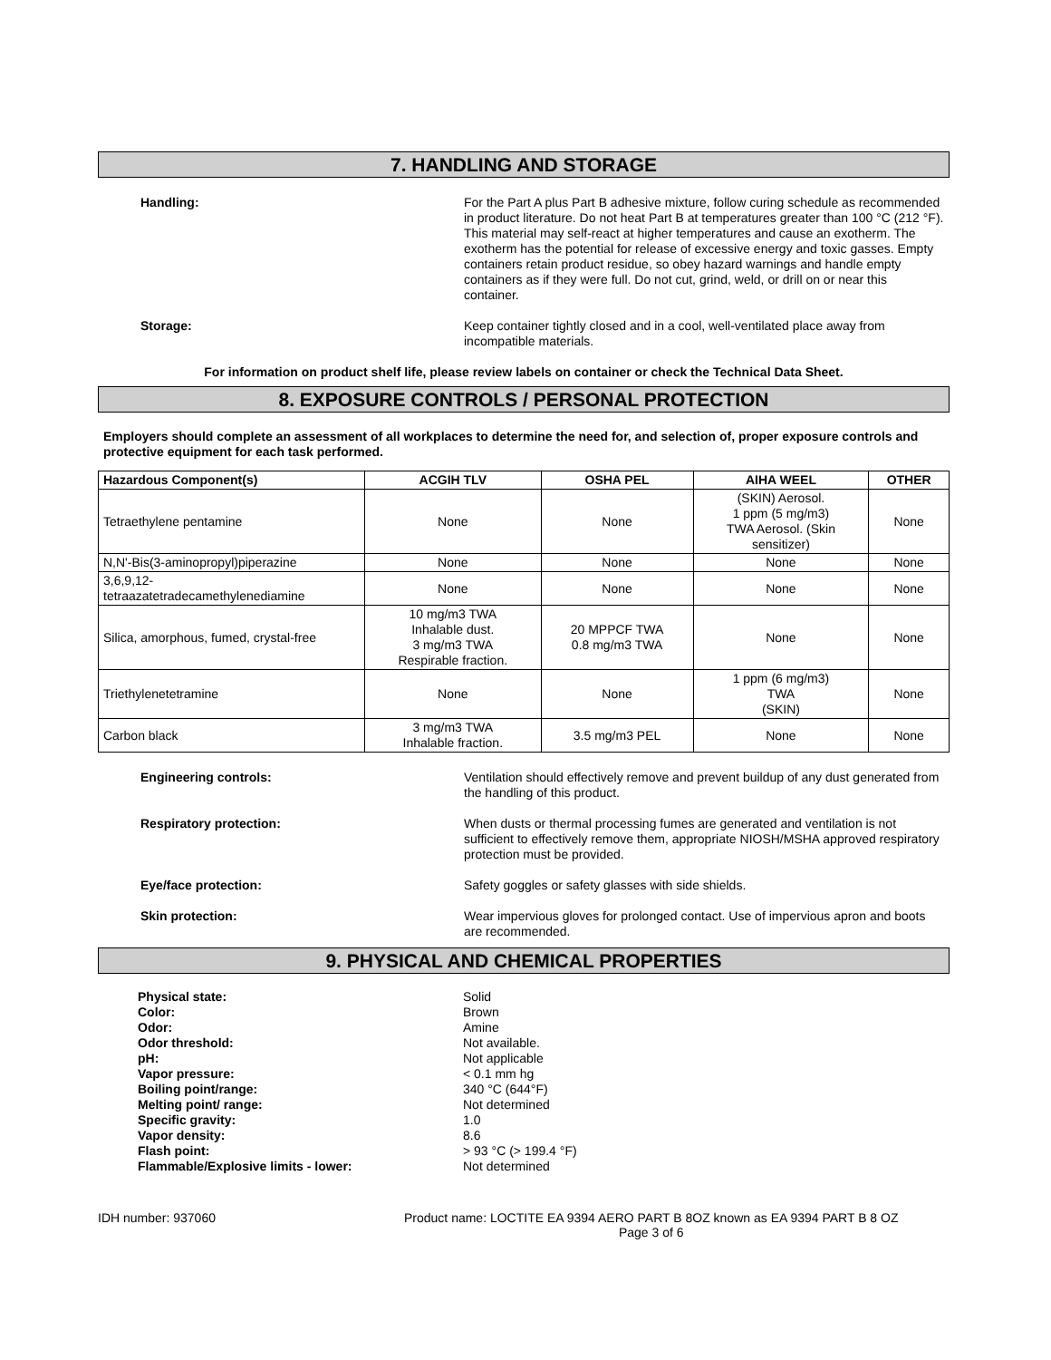7. HANDLING AND STORAGE
Handling: For the Part A plus Part B adhesive mixture, follow curing schedule as recommended in product literature. Do not heat Part B at temperatures greater than 100 °C (212 °F). This material may self-react at higher temperatures and cause an exotherm. The exotherm has the potential for release of excessive energy and toxic gasses. Empty containers retain product residue, so obey hazard warnings and handle empty containers as if they were full. Do not cut, grind, weld, or drill on or near this container.
Storage: Keep container tightly closed and in a cool, well-ventilated place away from incompatible materials.
For information on product shelf life, please review labels on container or check the Technical Data Sheet.
8. EXPOSURE CONTROLS / PERSONAL PROTECTION
Employers should complete an assessment of all workplaces to determine the need for, and selection of, proper exposure controls and protective equipment for each task performed.
| Hazardous Component(s) | ACGIH TLV | OSHA PEL | AIHA WEEL | OTHER |
| --- | --- | --- | --- | --- |
| Tetraethylene pentamine | None | None | (SKIN) Aerosol. 1 ppm (5 mg/m3) TWA Aerosol. (Skin sensitizer) | None |
| N,N'-Bis(3-aminopropyl)piperazine | None | None | None | None |
| 3,6,9,12- tetraazatetradecamethylenediamine | None | None | None | None |
| Silica, amorphous, fumed, crystal-free | 10 mg/m3 TWA Inhalable dust. 3 mg/m3 TWA Respirable fraction. | 20 MPPCF TWA 0.8 mg/m3 TWA | None | None |
| Triethylenetetramine | None | None | 1 ppm (6 mg/m3) TWA (SKIN) | None |
| Carbon black | 3 mg/m3 TWA Inhalable fraction. | 3.5 mg/m3 PEL | None | None |
Engineering controls: Ventilation should effectively remove and prevent buildup of any dust generated from the handling of this product.
Respiratory protection: When dusts or thermal processing fumes are generated and ventilation is not sufficient to effectively remove them, appropriate NIOSH/MSHA approved respiratory protection must be provided.
Eye/face protection: Safety goggles or safety glasses with side shields.
Skin protection: Wear impervious gloves for prolonged contact. Use of impervious apron and boots are recommended.
9. PHYSICAL AND CHEMICAL PROPERTIES
Physical state: Solid
Color: Brown
Odor: Amine
Odor threshold: Not available.
pH: Not applicable
Vapor pressure: < 0.1 mm hg
Boiling point/range: 340 °C (644°F)
Melting point/ range: Not determined
Specific gravity: 1.0
Vapor density: 8.6
Flash point: > 93 °C (> 199.4 °F)
Flammable/Explosive limits - lower: Not determined
IDH number: 937060 Product name: LOCTITE EA 9394 AERO PART B 8OZ known as EA 9394 PART B 8 OZ
Page 3 of 6